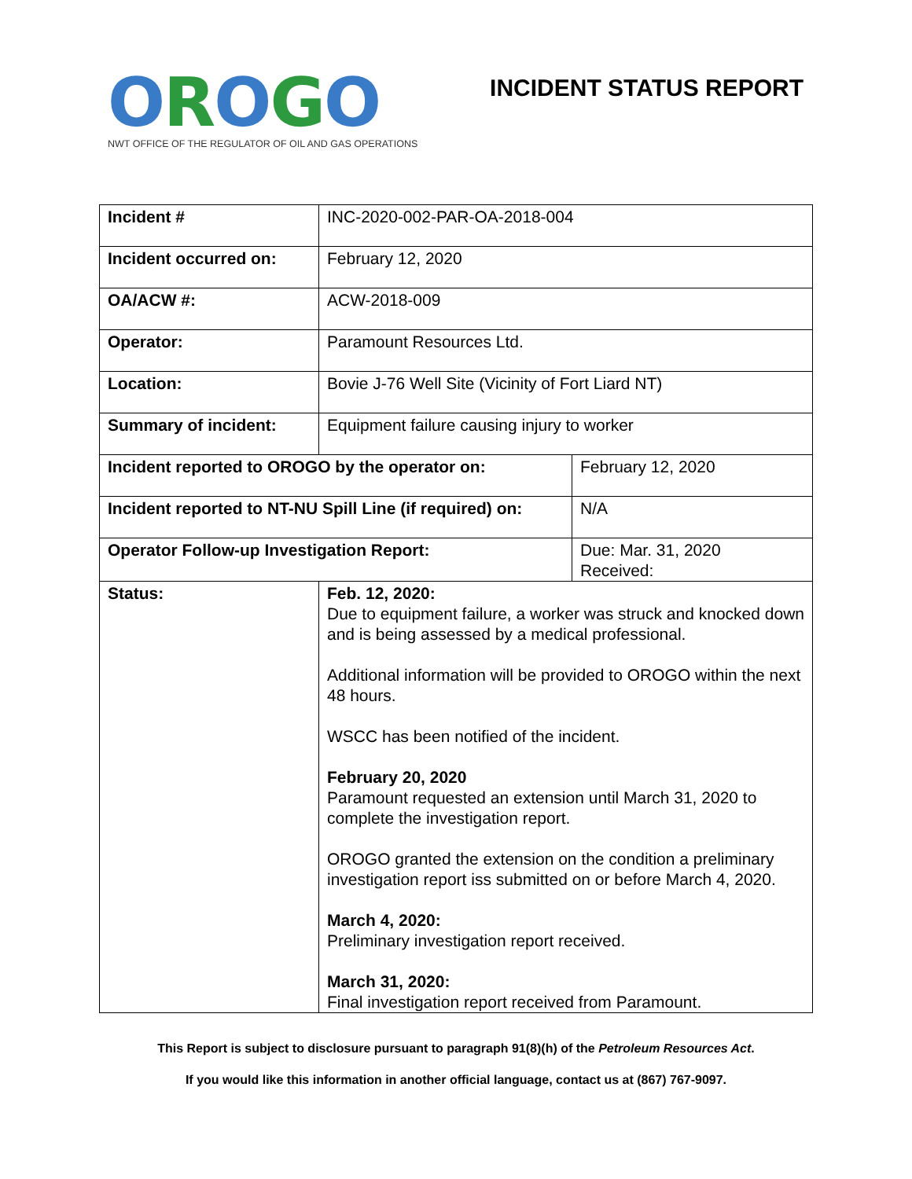OROGO
NWT OFFICE OF THE REGULATOR OF OIL AND GAS OPERATIONS
INCIDENT STATUS REPORT
| Incident # | INC-2020-002-PAR-OA-2018-004 | |
| Incident occurred on: | February 12, 2020 | |
| OA/ACW #: | ACW-2018-009 | |
| Operator: | Paramount Resources Ltd. | |
| Location: | Bovie J-76 Well Site (Vicinity of Fort Liard NT) | |
| Summary of incident: | Equipment failure causing injury to worker | |
| Incident reported to OROGO by the operator on: | | February 12, 2020 |
| Incident reported to NT-NU Spill Line (if required) on: | | N/A |
| Operator Follow-up Investigation Report: | | Due: Mar. 31, 2020 Received: |
| Status: | Feb. 12, 2020: Due to equipment failure, a worker was struck and knocked down and is being assessed by a medical professional. Additional information will be provided to OROGO within the next 48 hours. WSCC has been notified of the incident. February 20, 2020 Paramount requested an extension until March 31, 2020 to complete the investigation report. OROGO granted the extension on the condition a preliminary investigation report iss submitted on or before March 4, 2020. March 4, 2020: Preliminary investigation report received. March 31, 2020: Final investigation report received from Paramount. | |
This Report is subject to disclosure pursuant to paragraph 91(8)(h) of the Petroleum Resources Act.
If you would like this information in another official language, contact us at (867) 767-9097.